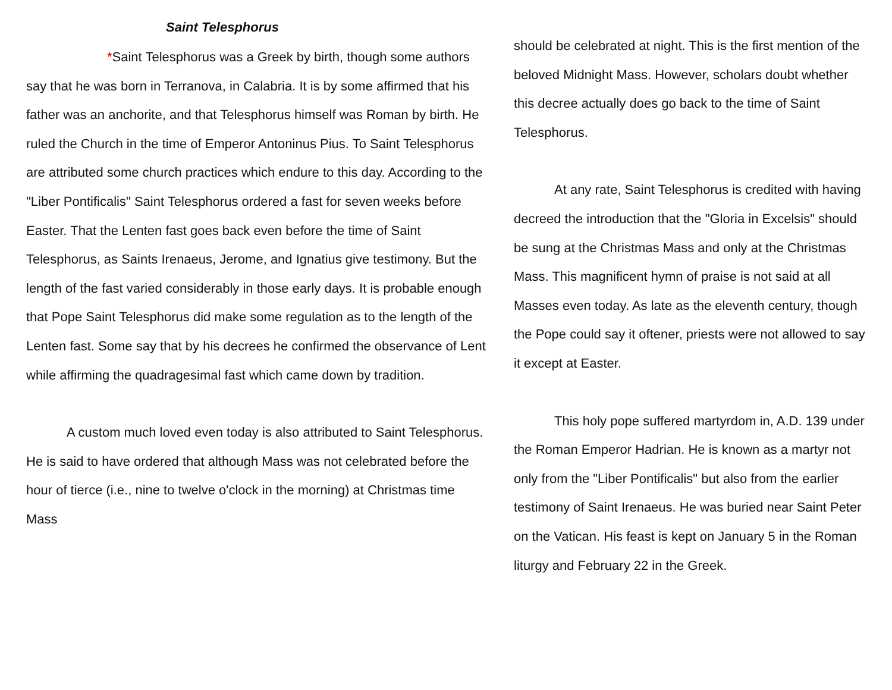Saint Telesphorus
*Saint Telesphorus was a Greek by birth, though some authors say that he was born in Terranova, in Calabria. It is by some affirmed that his father was an anchorite, and that Telesphorus himself was Roman by birth. He ruled the Church in the time of Emperor Antoninus Pius. To Saint Telesphorus are attributed some church practices which endure to this day. According to the "Liber Pontificalis" Saint Telesphorus ordered a fast for seven weeks before Easter. That the Lenten fast goes back even before the time of Saint Telesphorus, as Saints Irenaeus, Jerome, and Ignatius give testimony. But the length of the fast varied considerably in those early days. It is probable enough that Pope Saint Telesphorus did make some regulation as to the length of the Lenten fast. Some say that by his decrees he confirmed the observance of Lent while affirming the quadragesimal fast which came down by tradition.
A custom much loved even today is also attributed to Saint Telesphorus. He is said to have ordered that although Mass was not celebrated before the hour of tierce (i.e., nine to twelve o'clock in the morning) at Christmas time Mass
should be celebrated at night. This is the first mention of the beloved Midnight Mass. However, scholars doubt whether this decree actually does go back to the time of Saint Telesphorus.
At any rate, Saint Telesphorus is credited with having decreed the introduction that the "Gloria in Excelsis" should be sung at the Christmas Mass and only at the Christmas Mass. This magnificent hymn of praise is not said at all Masses even today. As late as the eleventh century, though the Pope could say it oftener, priests were not allowed to say it except at Easter.
This holy pope suffered martyrdom in, A.D. 139 under the Roman Emperor Hadrian. He is known as a martyr not only from the "Liber Pontificalis" but also from the earlier testimony of Saint Irenaeus. He was buried near Saint Peter on the Vatican. His feast is kept on January 5 in the Roman liturgy and February 22 in the Greek.